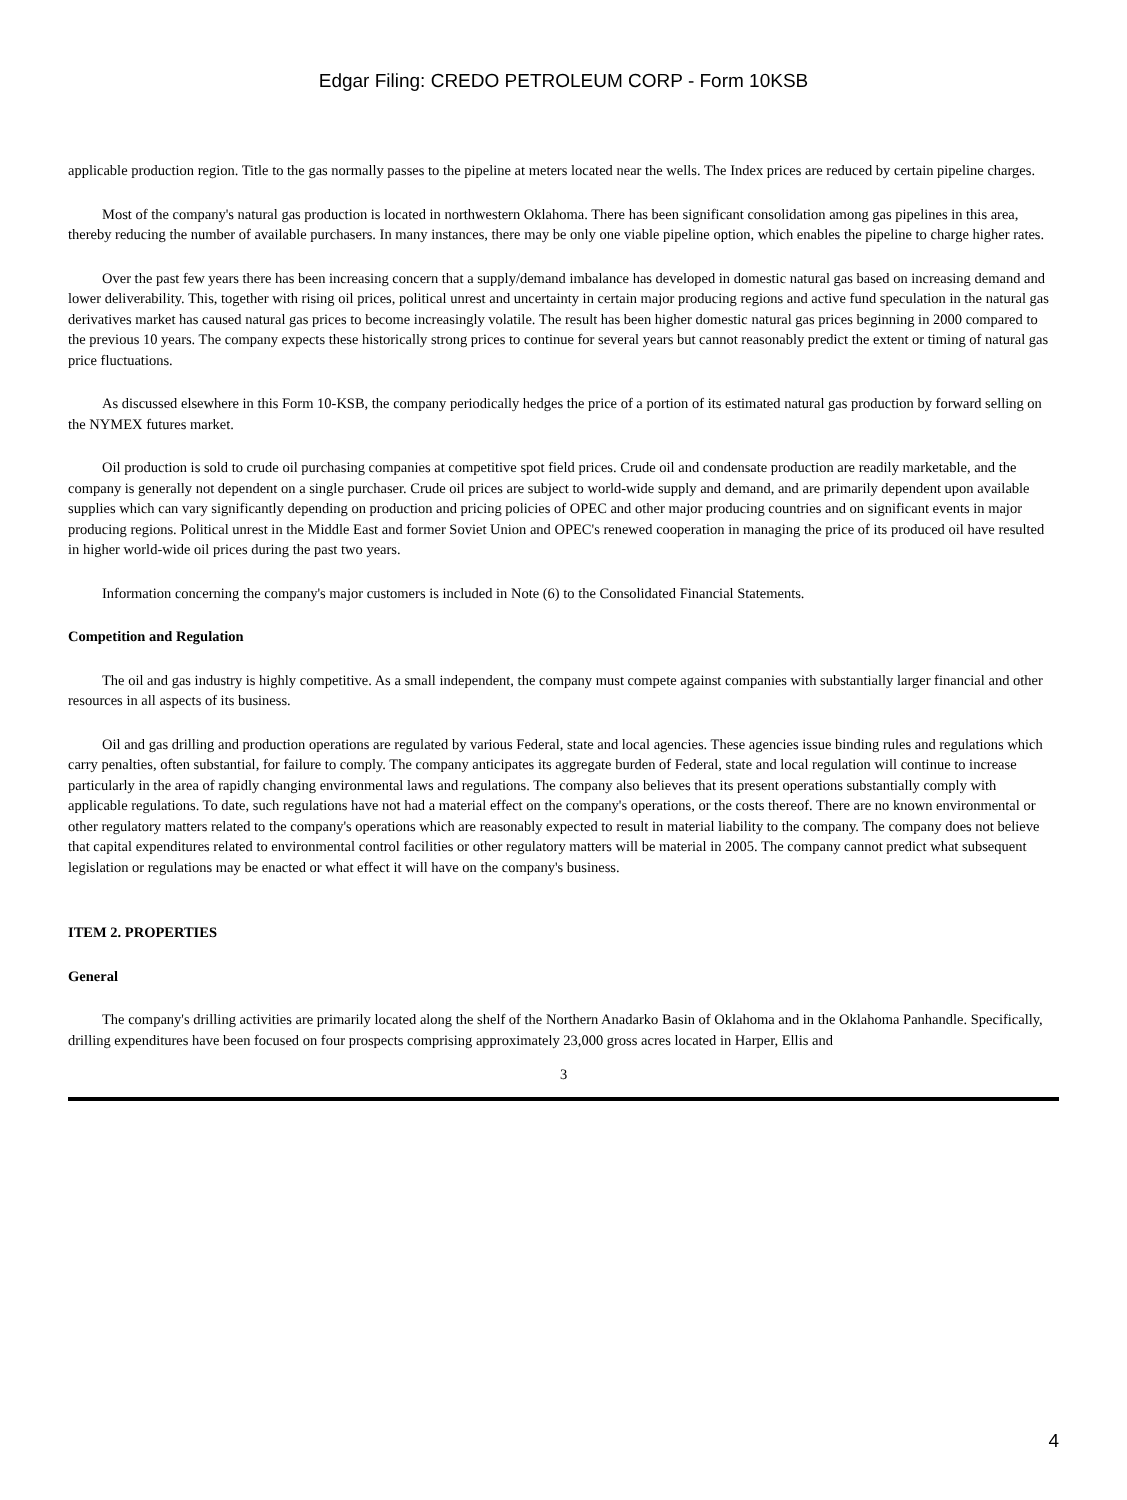Edgar Filing: CREDO PETROLEUM CORP - Form 10KSB
applicable production region. Title to the gas normally passes to the pipeline at meters located near the wells. The Index prices are reduced by certain pipeline charges.
Most of the company's natural gas production is located in northwestern Oklahoma. There has been significant consolidation among gas pipelines in this area, thereby reducing the number of available purchasers. In many instances, there may be only one viable pipeline option, which enables the pipeline to charge higher rates.
Over the past few years there has been increasing concern that a supply/demand imbalance has developed in domestic natural gas based on increasing demand and lower deliverability. This, together with rising oil prices, political unrest and uncertainty in certain major producing regions and active fund speculation in the natural gas derivatives market has caused natural gas prices to become increasingly volatile. The result has been higher domestic natural gas prices beginning in 2000 compared to the previous 10 years. The company expects these historically strong prices to continue for several years but cannot reasonably predict the extent or timing of natural gas price fluctuations.
As discussed elsewhere in this Form 10-KSB, the company periodically hedges the price of a portion of its estimated natural gas production by forward selling on the NYMEX futures market.
Oil production is sold to crude oil purchasing companies at competitive spot field prices. Crude oil and condensate production are readily marketable, and the company is generally not dependent on a single purchaser. Crude oil prices are subject to world-wide supply and demand, and are primarily dependent upon available supplies which can vary significantly depending on production and pricing policies of OPEC and other major producing countries and on significant events in major producing regions. Political unrest in the Middle East and former Soviet Union and OPEC's renewed cooperation in managing the price of its produced oil have resulted in higher world-wide oil prices during the past two years.
Information concerning the company's major customers is included in Note (6) to the Consolidated Financial Statements.
Competition and Regulation
The oil and gas industry is highly competitive. As a small independent, the company must compete against companies with substantially larger financial and other resources in all aspects of its business.
Oil and gas drilling and production operations are regulated by various Federal, state and local agencies. These agencies issue binding rules and regulations which carry penalties, often substantial, for failure to comply. The company anticipates its aggregate burden of Federal, state and local regulation will continue to increase particularly in the area of rapidly changing environmental laws and regulations. The company also believes that its present operations substantially comply with applicable regulations. To date, such regulations have not had a material effect on the company's operations, or the costs thereof. There are no known environmental or other regulatory matters related to the company's operations which are reasonably expected to result in material liability to the company. The company does not believe that capital expenditures related to environmental control facilities or other regulatory matters will be material in 2005. The company cannot predict what subsequent legislation or regulations may be enacted or what effect it will have on the company's business.
ITEM 2. PROPERTIES
General
The company's drilling activities are primarily located along the shelf of the Northern Anadarko Basin of Oklahoma and in the Oklahoma Panhandle. Specifically, drilling expenditures have been focused on four prospects comprising approximately 23,000 gross acres located in Harper, Ellis and
3
4